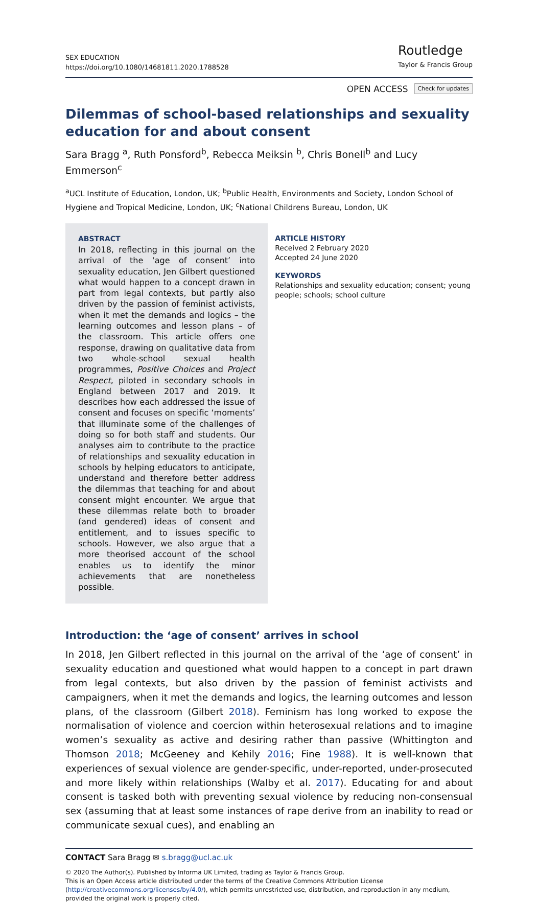SEX EDUCATION
https://doi.org/10.1080/14681811.2020.1788528
Routledge
Taylor & Francis Group
OPEN ACCESS Check for updates
Dilemmas of school-based relationships and sexuality education for and about consent
Sara Bragg <sup>a</sup>, Ruth Ponsford<sup>b</sup>, Rebecca Meiksin <sup>b</sup>, Chris Bonell<sup>b</sup> and Lucy Emmerson<sup>c</sup>
<sup>a</sup> UCL Institute of Education, London, UK; <sup>b</sup>Public Health, Environments and Society, London School of Hygiene and Tropical Medicine, London, UK; <sup>c</sup>National Childrens Bureau, London, UK
ABSTRACT
In 2018, reflecting in this journal on the arrival of the ‘age of consent’ into sexuality education, Jen Gilbert questioned what would happen to a concept drawn in part from legal contexts, but partly also driven by the passion of feminist activists, when it met the demands and logics – the learning outcomes and lesson plans – of the classroom. This article offers one response, drawing on qualitative data from two whole-school sexual health programmes, Positive Choices and Project Respect, piloted in secondary schools in England between 2017 and 2019. It describes how each addressed the issue of consent and focuses on specific ‘moments’ that illuminate some of the challenges of doing so for both staff and students. Our analyses aim to contribute to the practice of relationships and sexuality education in schools by helping educators to anticipate, understand and therefore better address the dilemmas that teaching for and about consent might encounter. We argue that these dilemmas relate both to broader (and gendered) ideas of consent and entitlement, and to issues specific to schools. However, we also argue that a more theorised account of the school enables us to identify the minor achievements that are nonetheless possible.
ARTICLE HISTORY
Received 2 February 2020
Accepted 24 June 2020
KEYWORDS
Relationships and sexuality education; consent; young people; schools; school culture
Introduction: the ‘age of consent’ arrives in school
In 2018, Jen Gilbert reflected in this journal on the arrival of the ‘age of consent’ in sexuality education and questioned what would happen to a concept in part drawn from legal contexts, but also driven by the passion of feminist activists and campaigners, when it met the demands and logics, the learning outcomes and lesson plans, of the classroom (Gilbert 2018). Feminism has long worked to expose the normalisation of violence and coercion within heterosexual relations and to imagine women’s sexuality as active and desiring rather than passive (Whittington and Thomson 2018; McGeeney and Kehily 2016; Fine 1988). It is well-known that experiences of sexual violence are gender-specific, under-reported, under-prosecuted and more likely within relationships (Walby et al. 2017). Educating for and about consent is tasked both with preventing sexual violence by reducing non-consensual sex (assuming that at least some instances of rape derive from an inability to read or communicate sexual cues), and enabling an
CONTACT Sara Bragg ✉ s.bragg@ucl.ac.uk
© 2020 The Author(s). Published by Informa UK Limited, trading as Taylor & Francis Group.
This is an Open Access article distributed under the terms of the Creative Commons Attribution License (http://creativecommons.org/licenses/by/4.0/), which permits unrestricted use, distribution, and reproduction in any medium, provided the original work is properly cited.